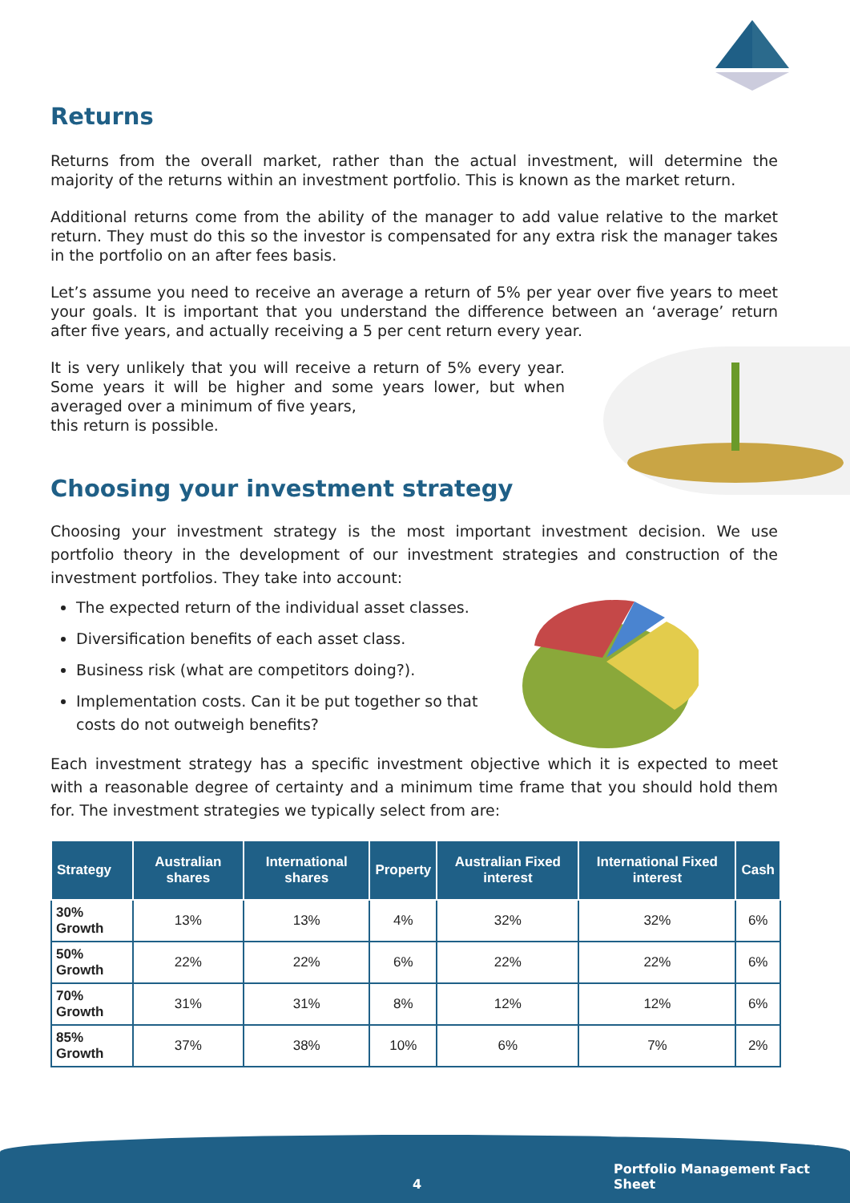Returns
Returns from the overall market, rather than the actual investment, will determine the majority of the returns within an investment portfolio. This is known as the market return.
Additional returns come from the ability of the manager to add value relative to the market return. They must do this so the investor is compensated for any extra risk the manager takes in the portfolio on an after fees basis.
Let’s assume you need to receive an average a return of 5% per year over five years to meet your goals. It is important that you understand the difference between an ‘average’ return after five years, and actually receiving a 5 per cent return every year.
It is very unlikely that you will receive a return of 5% every year. Some years it will be higher and some years lower, but when averaged over a minimum of five years,
this return is possible.
Choosing your investment strategy
Choosing your investment strategy is the most important investment decision. We use portfolio theory in the development of our investment strategies and construction of the investment portfolios. They take into account:
The expected return of the individual asset classes.
Diversification benefits of each asset class.
Business risk (what are competitors doing?).
Implementation costs. Can it be put together so that costs do not outweigh benefits?
Each investment strategy has a specific investment objective which it is expected to meet with a reasonable degree of certainty and a minimum time frame that you should hold them for. The investment strategies we typically select from are:
| Strategy | Australian shares | International shares | Property | Australian Fixed interest | International Fixed interest | Cash |
| --- | --- | --- | --- | --- | --- | --- |
| 30% Growth | 13% | 13% | 4% | 32% | 32% | 6% |
| 50% Growth | 22% | 22% | 6% | 22% | 22% | 6% |
| 70% Growth | 31% | 31% | 8% | 12% | 12% | 6% |
| 85% Growth | 37% | 38% | 10% | 6% | 7% | 2% |
4
Portfolio Management Fact Sheet